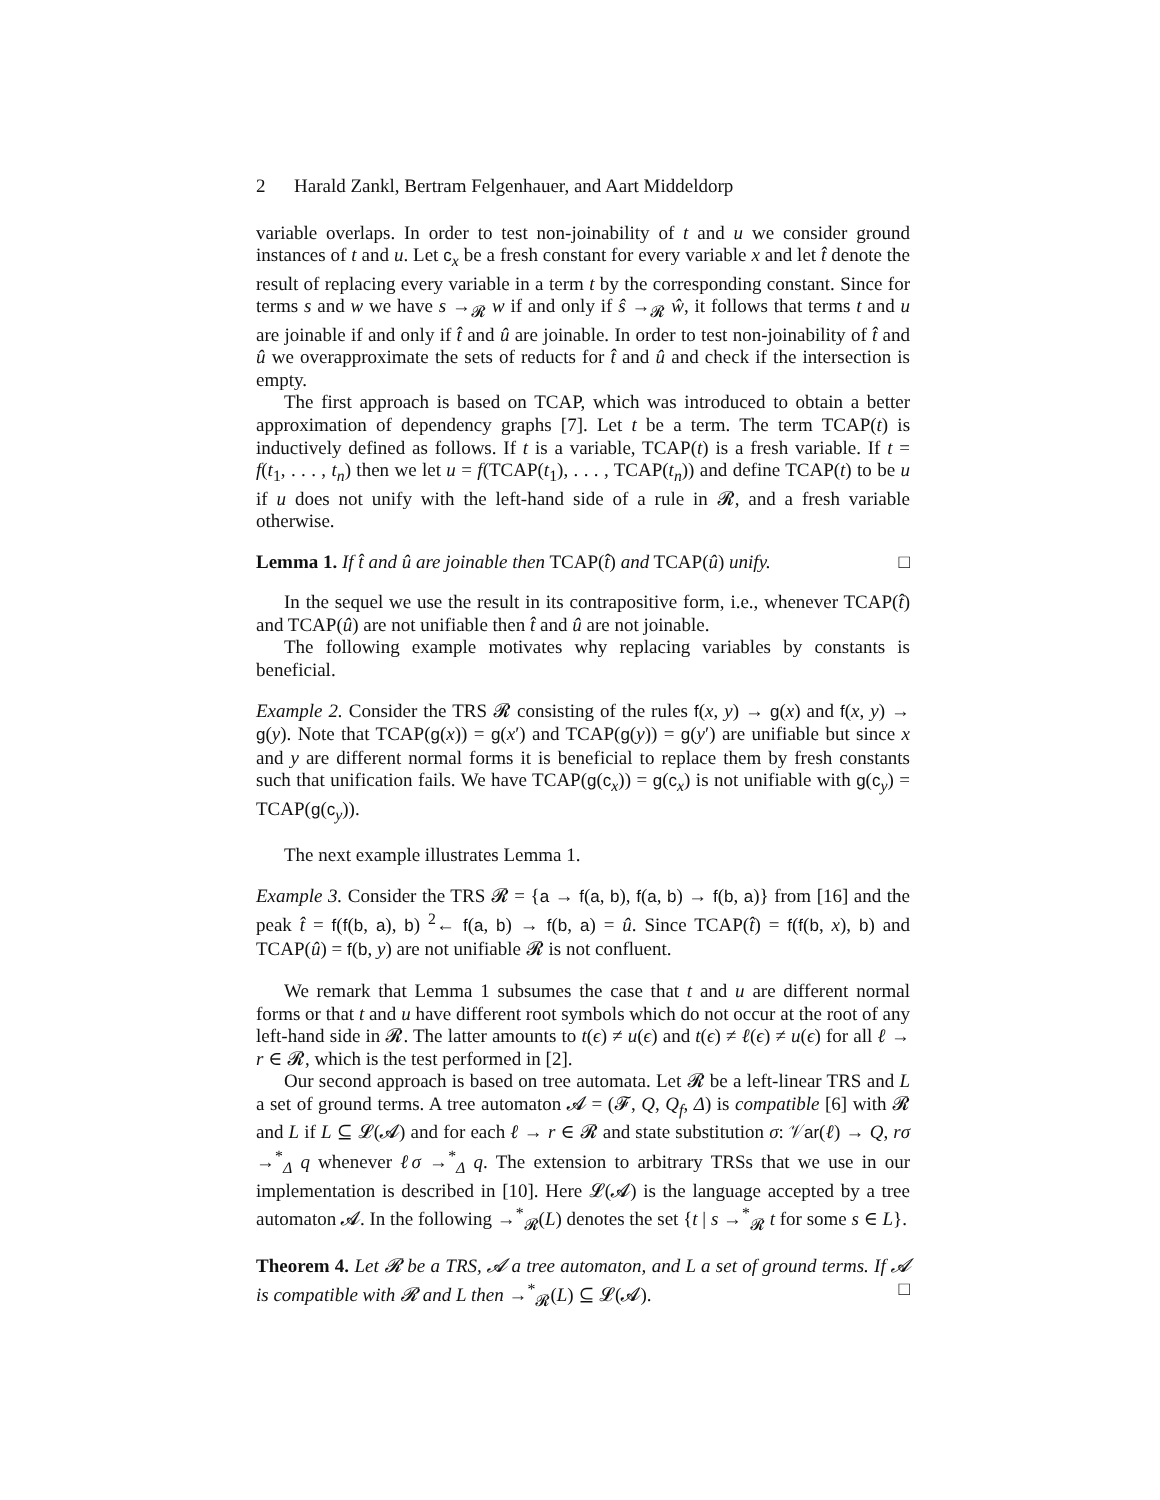2 Harald Zankl, Bertram Felgenhauer, and Aart Middeldorp
variable overlaps. In order to test non-joinability of t and u we consider ground instances of t and u. Let c<sub>x</sub> be a fresh constant for every variable x and let t̂ denote the result of replacing every variable in a term t by the corresponding constant. Since for terms s and w we have s →<sub>𝓡</sub> w if and only if ŝ →<sub>𝓡</sub> ŵ, it follows that terms t and u are joinable if and only if t̂ and û are joinable. In order to test non-joinability of t̂ and û we overapproximate the sets of reducts for t̂ and û and check if the intersection is empty.
The first approach is based on TCAP, which was introduced to obtain a better approximation of dependency graphs [7]. Let t be a term. The term TCAP(t) is inductively defined as follows. If t is a variable, TCAP(t) is a fresh variable. If t = f(t<sub>1</sub>, . . . , t<sub>n</sub>) then we let u = f(TCAP(t<sub>1</sub>), . . . , TCAP(t<sub>n</sub>)) and define TCAP(t) to be u if u does not unify with the left-hand side of a rule in 𝓡, and a fresh variable otherwise.
Lemma 1. If t̂ and û are joinable then TCAP(t̂) and TCAP(û) unify. □
In the sequel we use the result in its contrapositive form, i.e., whenever TCAP(t̂) and TCAP(û) are not unifiable then t̂ and û are not joinable.
The following example motivates why replacing variables by constants is beneficial.
Example 2. Consider the TRS 𝓡 consisting of the rules f(x, y) → g(x) and f(x, y) → g(y). Note that TCAP(g(x)) = g(x′) and TCAP(g(y)) = g(y′) are unifiable but since x and y are different normal forms it is beneficial to replace them by fresh constants such that unification fails. We have TCAP(g(c<sub>x</sub>)) = g(c<sub>x</sub>) is not unifiable with g(c<sub>y</sub>) = TCAP(g(c<sub>y</sub>)).
The next example illustrates Lemma 1.
Example 3. Consider the TRS 𝓡 = {a → f(a, b), f(a, b) → f(b, a)} from [16] and the peak t̂ = f(f(b, a), b) <sup>2</sup>← f(a, b) → f(b, a) = û. Since TCAP(t̂) = f(f(b, x), b) and TCAP(û) = f(b, y) are not unifiable 𝓡 is not confluent.
We remark that Lemma 1 subsumes the case that t and u are different normal forms or that t and u have different root symbols which do not occur at the root of any left-hand side in 𝓡. The latter amounts to t(ϵ) ≠ u(ϵ) and t(ϵ) ≠ ℓ(ϵ) ≠ u(ϵ) for all ℓ → r ∈ 𝓡, which is the test performed in [2].
Our second approach is based on tree automata. Let 𝓡 be a left-linear TRS and L a set of ground terms. A tree automaton 𝓐 = (𝓕, Q, Q<sub>f</sub>, Δ) is compatible [6] with 𝓡 and L if L ⊆ 𝓛(𝓐) and for each ℓ → r ∈ 𝓡 and state substitution σ: 𝒱ar(ℓ) → Q, rσ →<sup>*</sup><sub>Δ</sub> q whenever ℓσ →<sup>*</sup><sub>Δ</sub> q. The extension to arbitrary TRSs that we use in our implementation is described in [10]. Here 𝓛(𝓐) is the language accepted by a tree automaton 𝓐. In the following →<sup>*</sup><sub>𝓡</sub>(L) denotes the set {t | s →<sup>*</sup><sub>𝓡</sub> t for some s ∈ L}.
Theorem 4. Let 𝓡 be a TRS, 𝓐 a tree automaton, and L a set of ground terms. If 𝓐 is compatible with 𝓡 and L then →<sup>*</sup><sub>𝓡</sub>(L) ⊆ 𝓛(𝓐). □